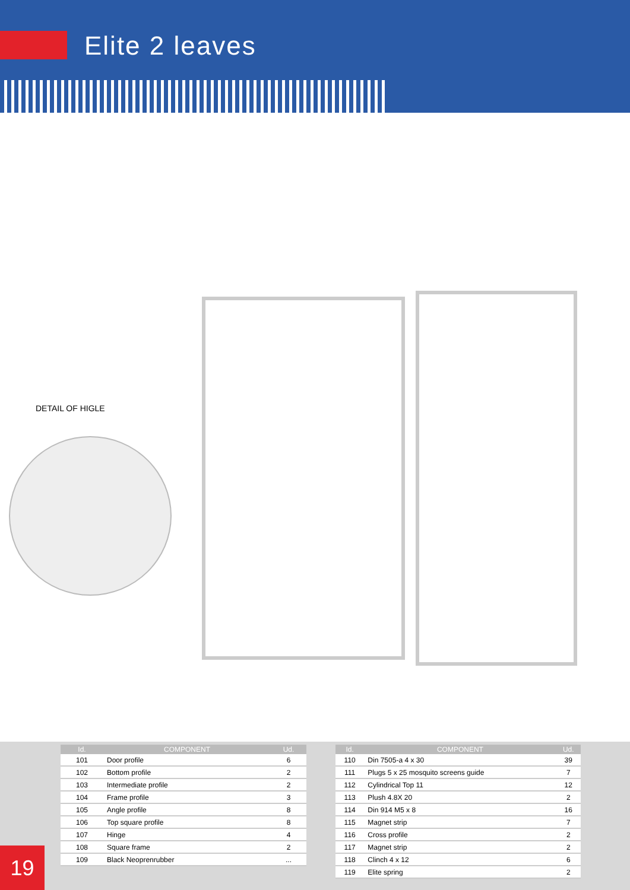Elite 2 leaves
DETAIL OF HIGLE
| Id. | COMPONENT | Ud. |
| --- | --- | --- |
| 101 | Door profile | 6 |
| 102 | Bottom profile | 2 |
| 103 | Intermediate profile | 2 |
| 104 | Frame profile | 3 |
| 105 | Angle profile | 8 |
| 106 | Top square profile | 8 |
| 107 | Hinge | 4 |
| 108 | Square frame | 2 |
| 109 | Black Neoprenrubber | ... |
| Id. | COMPONENT | Ud. |
| --- | --- | --- |
| 110 | Din 7505-a 4 x 30 | 39 |
| 111 | Plugs 5 x 25 mosquito screens guide | 7 |
| 112 | Cylindrical Top 11 | 12 |
| 113 | Plush 4.8X 20 | 2 |
| 114 | Din 914 M5 x 8 | 16 |
| 115 | Magnet strip | 7 |
| 116 | Cross profile | 2 |
| 117 | Magnet strip | 2 |
| 118 | Clinch 4 x 12 | 6 |
| 119 | Elite spring | 2 |
19